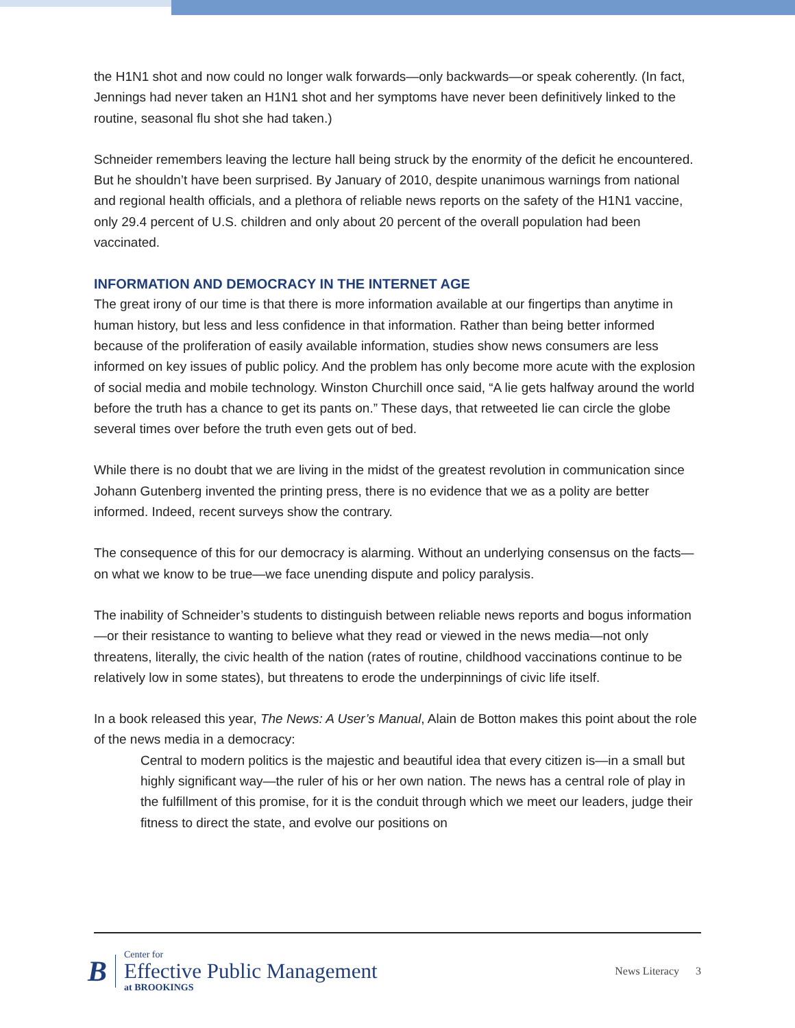the H1N1 shot and now could no longer walk forwards—only backwards—or speak coherently. (In fact, Jennings had never taken an H1N1 shot and her symptoms have never been definitively linked to the routine, seasonal flu shot she had taken.)
Schneider remembers leaving the lecture hall being struck by the enormity of the deficit he encountered. But he shouldn’t have been surprised. By January of 2010, despite unanimous warnings from national and regional health officials, and a plethora of reliable news reports on the safety of the H1N1 vaccine, only 29.4 percent of U.S. children and only about 20 percent of the overall population had been vaccinated.
INFORMATION AND DEMOCRACY IN THE INTERNET AGE
The great irony of our time is that there is more information available at our fingertips than anytime in human history, but less and less confidence in that information. Rather than being better informed because of the proliferation of easily available information, studies show news consumers are less informed on key issues of public policy. And the problem has only become more acute with the explosion of social media and mobile technology. Winston Churchill once said, “A lie gets halfway around the world before the truth has a chance to get its pants on.” These days, that retweeted lie can circle the globe several times over before the truth even gets out of bed.
While there is no doubt that we are living in the midst of the greatest revolution in communication since Johann Gutenberg invented the printing press, there is no evidence that we as a polity are better informed. Indeed, recent surveys show the contrary.
The consequence of this for our democracy is alarming. Without an underlying consensus on the facts—on what we know to be true—we face unending dispute and policy paralysis.
The inability of Schneider’s students to distinguish between reliable news reports and bogus information—or their resistance to wanting to believe what they read or viewed in the news media—not only threatens, literally, the civic health of the nation (rates of routine, childhood vaccinations continue to be relatively low in some states), but threatens to erode the underpinnings of civic life itself.
In a book released this year, The News: A User’s Manual, Alain de Botton makes this point about the role of the news media in a democracy:
Central to modern politics is the majestic and beautiful idea that every citizen is—in a small but highly significant way—the ruler of his or her own nation. The news has a central role of play in the fulfillment of this promise, for it is the conduit through which we meet our leaders, judge their fitness to direct the state, and evolve our positions on
B
Center for
Effective Public Management
at BROOKINGS
News Literacy 3